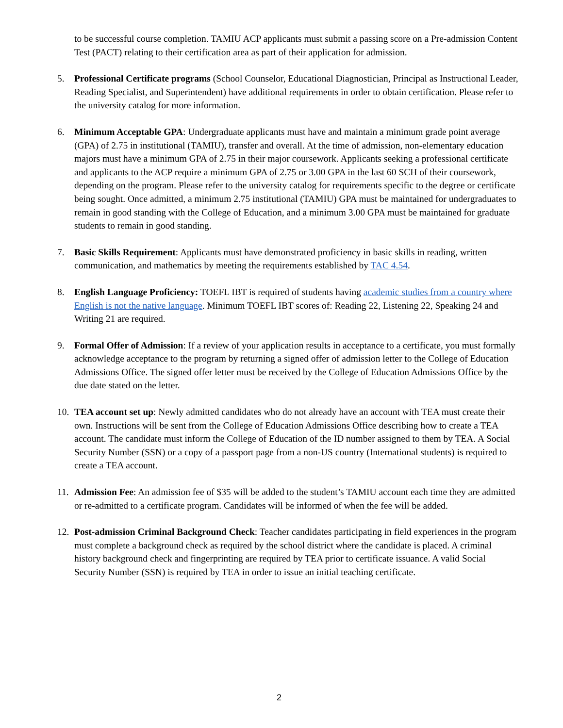to be successful course completion. TAMIU ACP applicants must submit a passing score on a Pre-admission Content Test (PACT) relating to their certification area as part of their application for admission.
5. Professional Certificate programs (School Counselor, Educational Diagnostician, Principal as Instructional Leader, Reading Specialist, and Superintendent) have additional requirements in order to obtain certification. Please refer to the university catalog for more information.
6. Minimum Acceptable GPA: Undergraduate applicants must have and maintain a minimum grade point average (GPA) of 2.75 in institutional (TAMIU), transfer and overall. At the time of admission, non-elementary education majors must have a minimum GPA of 2.75 in their major coursework. Applicants seeking a professional certificate and applicants to the ACP require a minimum GPA of 2.75 or 3.00 GPA in the last 60 SCH of their coursework, depending on the program. Please refer to the university catalog for requirements specific to the degree or certificate being sought. Once admitted, a minimum 2.75 institutional (TAMIU) GPA must be maintained for undergraduates to remain in good standing with the College of Education, and a minimum 3.00 GPA must be maintained for graduate students to remain in good standing.
7. Basic Skills Requirement: Applicants must have demonstrated proficiency in basic skills in reading, written communication, and mathematics by meeting the requirements established by TAC 4.54.
8. English Language Proficiency: TOEFL IBT is required of students having academic studies from a country where English is not the native language. Minimum TOEFL IBT scores of: Reading 22, Listening 22, Speaking 24 and Writing 21 are required.
9. Formal Offer of Admission: If a review of your application results in acceptance to a certificate, you must formally acknowledge acceptance to the program by returning a signed offer of admission letter to the College of Education Admissions Office. The signed offer letter must be received by the College of Education Admissions Office by the due date stated on the letter.
10.
TEA account set up: Newly admitted candidates who do not already have an account with TEA must create their own. Instructions will be sent from the College of Education Admissions Office describing how to create a TEA account. The candidate must inform the College of Education of the ID number assigned to them by TEA. A Social Security Number (SSN) or a copy of a passport page from a non-US country (International students) is required to create a TEA account.
11.
Admission Fee: An admission fee of $35 will be added to the student’s TAMIU account each time they are admitted or re-admitted to a certificate program. Candidates will be informed of when the fee will be added.
12.
Post-admission Criminal Background Check: Teacher candidates participating in field experiences in the program must complete a background check as required by the school district where the candidate is placed. A criminal history background check and fingerprinting are required by TEA prior to certificate issuance. A valid Social Security Number (SSN) is required by TEA in order to issue an initial teaching certificate.
2